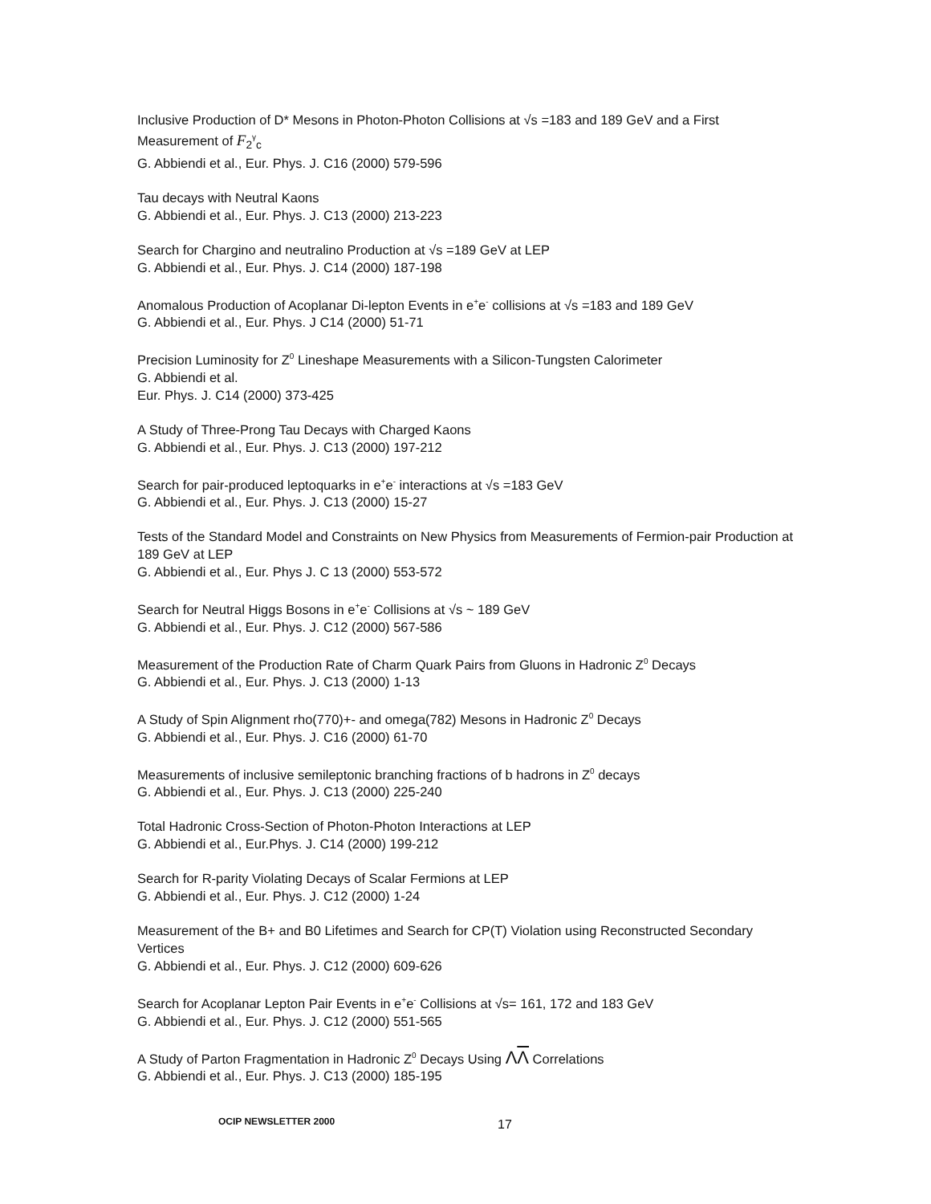Inclusive Production of D* Mesons in Photon-Photon Collisions at √s =183 and 189 GeV and a First Measurement of F<sub>2</sub><sup>γ</sup><sub>c</sub>
G. Abbiendi et al., Eur. Phys. J. C16 (2000) 579-596
Tau decays with Neutral Kaons
G. Abbiendi et al., Eur. Phys. J. C13 (2000) 213-223
Search for Chargino and neutralino Production at √s =189 GeV at LEP
G. Abbiendi et al., Eur. Phys. J. C14 (2000) 187-198
Anomalous Production of Acoplanar Di-lepton Events in e<sup>+</sup>e<sup>-</sup> collisions at √s =183 and 189 GeV
G. Abbiendi et al., Eur. Phys. J C14 (2000) 51-71
Precision Luminosity for Z<sup>0</sup> Lineshape Measurements with a Silicon-Tungsten Calorimeter
G. Abbiendi et al.
Eur. Phys. J. C14 (2000) 373-425
A Study of Three-Prong Tau Decays with Charged Kaons
G. Abbiendi et al., Eur. Phys. J. C13 (2000) 197-212
Search for pair-produced leptoquarks in e<sup>+</sup>e<sup>-</sup> interactions at √s =183 GeV
G. Abbiendi et al., Eur. Phys. J. C13 (2000) 15-27
Tests of the Standard Model and Constraints on New Physics from Measurements of Fermion-pair Production at 189 GeV at LEP
G. Abbiendi et al., Eur. Phys J. C 13 (2000) 553-572
Search for Neutral Higgs Bosons in e<sup>+</sup>e<sup>-</sup> Collisions at √s ~ 189 GeV
G. Abbiendi et al., Eur. Phys. J. C12 (2000) 567-586
Measurement of the Production Rate of Charm Quark Pairs from Gluons in Hadronic Z<sup>0</sup> Decays
G. Abbiendi et al., Eur. Phys. J. C13 (2000) 1-13
A Study of Spin Alignment rho(770)+- and omega(782) Mesons in Hadronic Z<sup>0</sup> Decays
G. Abbiendi et al., Eur. Phys. J. C16 (2000) 61-70
Measurements of inclusive semileptonic branching fractions of b hadrons in Z<sup>0</sup> decays
G. Abbiendi et al., Eur. Phys. J. C13 (2000) 225-240
Total Hadronic Cross-Section of Photon-Photon Interactions at LEP
G. Abbiendi et al., Eur.Phys. J. C14 (2000) 199-212
Search for R-parity Violating Decays of Scalar Fermions at LEP
G. Abbiendi et al., Eur. Phys. J. C12 (2000) 1-24
Measurement of the B+ and B0 Lifetimes and Search for CP(T) Violation using Reconstructed Secondary Vertices
G. Abbiendi et al., Eur. Phys. J. C12 (2000) 609-626
Search for Acoplanar Lepton Pair Events in e<sup>+</sup>e<sup>-</sup> Collisions at √s= 161, 172 and 183 GeV
G. Abbiendi et al., Eur. Phys. J. C12 (2000) 551-565
A Study of Parton Fragmentation in Hadronic Z<sup>0</sup> Decays Using ΛΛ Correlations
G. Abbiendi et al., Eur. Phys. J. C13 (2000) 185-195
OCIP NEWSLETTER 2000 17